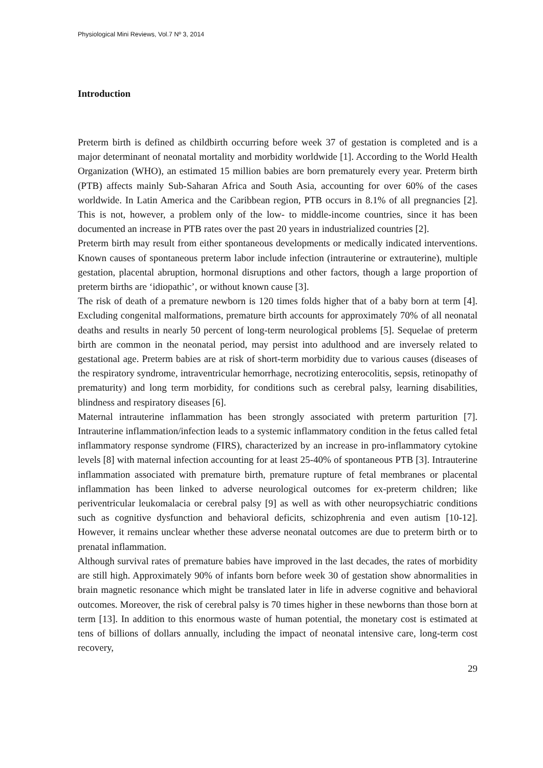Physiological Mini Reviews, Vol.7 Nº 3, 2014
Introduction
Preterm birth is defined as childbirth occurring before week 37 of gestation is completed and is a major determinant of neonatal mortality and morbidity worldwide [1]. According to the World Health Organization (WHO), an estimated 15 million babies are born prematurely every year. Preterm birth (PTB) affects mainly Sub-Saharan Africa and South Asia, accounting for over 60% of the cases worldwide. In Latin America and the Caribbean region, PTB occurs in 8.1% of all pregnancies [2]. This is not, however, a problem only of the low- to middle-income countries, since it has been documented an increase in PTB rates over the past 20 years in industrialized countries [2].
Preterm birth may result from either spontaneous developments or medically indicated interventions. Known causes of spontaneous preterm labor include infection (intrauterine or extrauterine), multiple gestation, placental abruption, hormonal disruptions and other factors, though a large proportion of preterm births are ‘idiopathic’, or without known cause [3].
The risk of death of a premature newborn is 120 times folds higher that of a baby born at term [4]. Excluding congenital malformations, premature birth accounts for approximately 70% of all neonatal deaths and results in nearly 50 percent of long-term neurological problems [5]. Sequelae of preterm birth are common in the neonatal period, may persist into adulthood and are inversely related to gestational age. Preterm babies are at risk of short-term morbidity due to various causes (diseases of the respiratory syndrome, intraventricular hemorrhage, necrotizing enterocolitis, sepsis, retinopathy of prematurity) and long term morbidity, for conditions such as cerebral palsy, learning disabilities, blindness and respiratory diseases [6].
Maternal intrauterine inflammation has been strongly associated with preterm parturition [7]. Intrauterine inflammation/infection leads to a systemic inflammatory condition in the fetus called fetal inflammatory response syndrome (FIRS), characterized by an increase in pro-inflammatory cytokine levels [8] with maternal infection accounting for at least 25-40% of spontaneous PTB [3]. Intrauterine inflammation associated with premature birth, premature rupture of fetal membranes or placental inflammation has been linked to adverse neurological outcomes for ex-preterm children; like periventricular leukomalacia or cerebral palsy [9] as well as with other neuropsychiatric conditions such as cognitive dysfunction and behavioral deficits, schizophrenia and even autism [10-12]. However, it remains unclear whether these adverse neonatal outcomes are due to preterm birth or to prenatal inflammation.
Although survival rates of premature babies have improved in the last decades, the rates of morbidity are still high. Approximately 90% of infants born before week 30 of gestation show abnormalities in brain magnetic resonance which might be translated later in life in adverse cognitive and behavioral outcomes. Moreover, the risk of cerebral palsy is 70 times higher in these newborns than those born at term [13]. In addition to this enormous waste of human potential, the monetary cost is estimated at tens of billions of dollars annually, including the impact of neonatal intensive care, long-term cost recovery,
29